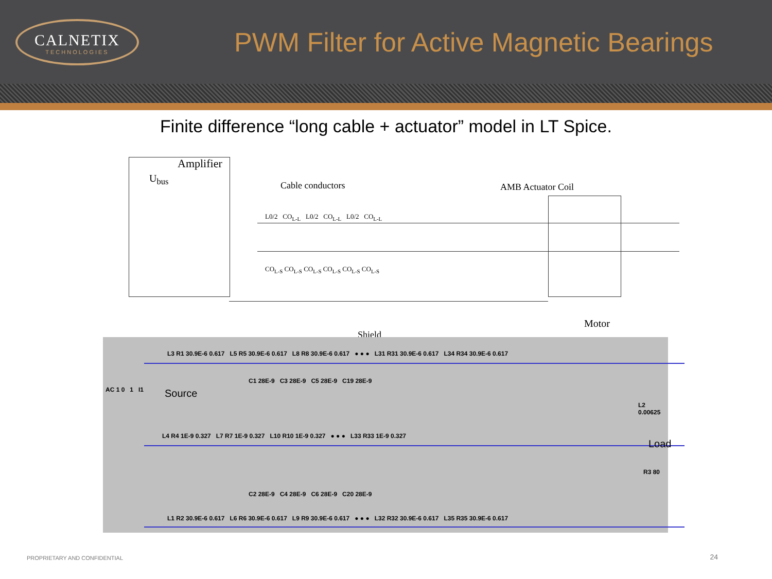CALNETIX
TECHNOLOGIES
PWM Filter for Active Magnetic Bearings
Finite difference “long cable + actuator” model in LT Spice.
Amplifier
U<sub>bus</sub>
Cable conductors AMB Actuator Coil
Motor
Shield
L0/2 CO<sub>L-L</sub> L0/2 CO<sub>L-L</sub> L0/2 CO<sub>L-L</sub>
CO<sub>L-S</sub> CO<sub>L-S</sub> CO<sub>L-S</sub> CO<sub>L-S</sub> CO<sub>L-S</sub> CO<sub>L-S</sub>
L3 R1 30.9E-6 0.617 L5 R5 30.9E-6 0.617 L8 R8 30.9E-6 0.617 ● ● ● L31 R31 30.9E-6 0.617 L34 R34 30.9E-6 0.617
AC 1 0 1 I1 Source
C1 28E-9 C3 28E-9 C5 28E-9 C19 28E-9
L2 0.00625
Load
L4 R4 1E-9 0.327 L7 R7 1E-9 0.327 L10 R10 1E-9 0.327 ● ● ● L33 R33 1E-9 0.327
R3 80
C2 28E-9 C4 28E-9 C6 28E-9 C20 28E-9
L1 R2 30.9E-6 0.617 L6 R6 30.9E-6 0.617 L9 R9 30.9E-6 0.617 ● ● ● L32 R32 30.9E-6 0.617 L35 R35 30.9E-6 0.617
PROPRIETARY AND CONFIDENTIAL 24